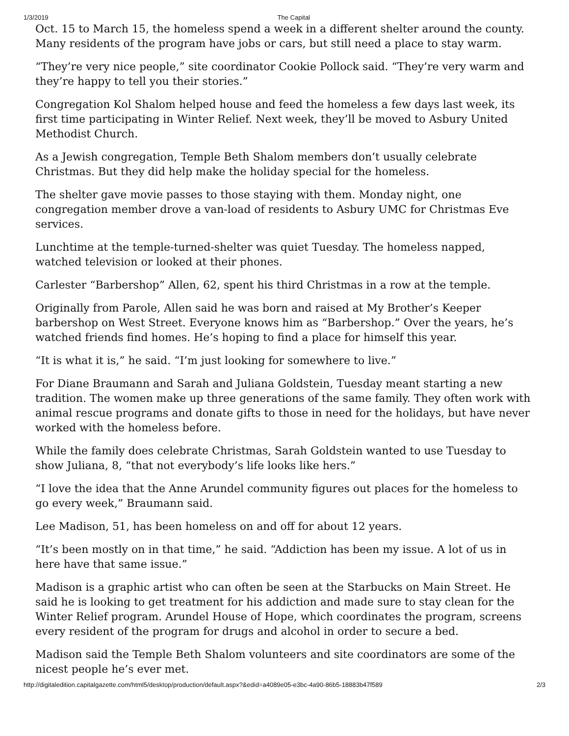1/3/2019 The Capital
Oct. 15 to March 15, the homeless spend a week in a different shelter around the county. Many residents of the program have jobs or cars, but still need a place to stay warm.
“They’re very nice people,” site coordinator Cookie Pollock said. “They’re very warm and they’re happy to tell you their stories.”
Congregation Kol Shalom helped house and feed the homeless a few days last week, its first time participating in Winter Relief. Next week, they’ll be moved to Asbury United Methodist Church.
As a Jewish congregation, Temple Beth Shalom members don’t usually celebrate Christmas. But they did help make the holiday special for the homeless.
The shelter gave movie passes to those staying with them. Monday night, one congregation member drove a van-load of residents to Asbury UMC for Christmas Eve services.
Lunchtime at the temple-turned-shelter was quiet Tuesday. The homeless napped, watched television or looked at their phones.
Carlester “Barbershop” Allen, 62, spent his third Christmas in a row at the temple.
Originally from Parole, Allen said he was born and raised at My Brother’s Keeper barbershop on West Street. Everyone knows him as “Barbershop.” Over the years, he’s watched friends find homes. He’s hoping to find a place for himself this year.
“It is what it is,” he said. “I’m just looking for somewhere to live.”
For Diane Braumann and Sarah and Juliana Goldstein, Tuesday meant starting a new tradition. The women make up three generations of the same family. They often work with animal rescue programs and donate gifts to those in need for the holidays, but have never worked with the homeless before.
While the family does celebrate Christmas, Sarah Goldstein wanted to use Tuesday to show Juliana, 8, “that not everybody’s life looks like hers.”
“I love the idea that the Anne Arundel community figures out places for the homeless to go every week,” Braumann said.
Lee Madison, 51, has been homeless on and off for about 12 years.
“It’s been mostly on in that time,” he said. “Addiction has been my issue. A lot of us in here have that same issue.”
Madison is a graphic artist who can often be seen at the Starbucks on Main Street. He said he is looking to get treatment for his addiction and made sure to stay clean for the Winter Relief program. Arundel House of Hope, which coordinates the program, screens every resident of the program for drugs and alcohol in order to secure a bed.
Madison said the Temple Beth Shalom volunteers and site coordinators are some of the nicest people he’s ever met.
http://digitaledition.capitalgazette.com/html5/desktop/production/default.aspx?&edid=a4089e05-e3bc-4a90-86b5-18883b47f589 2/3